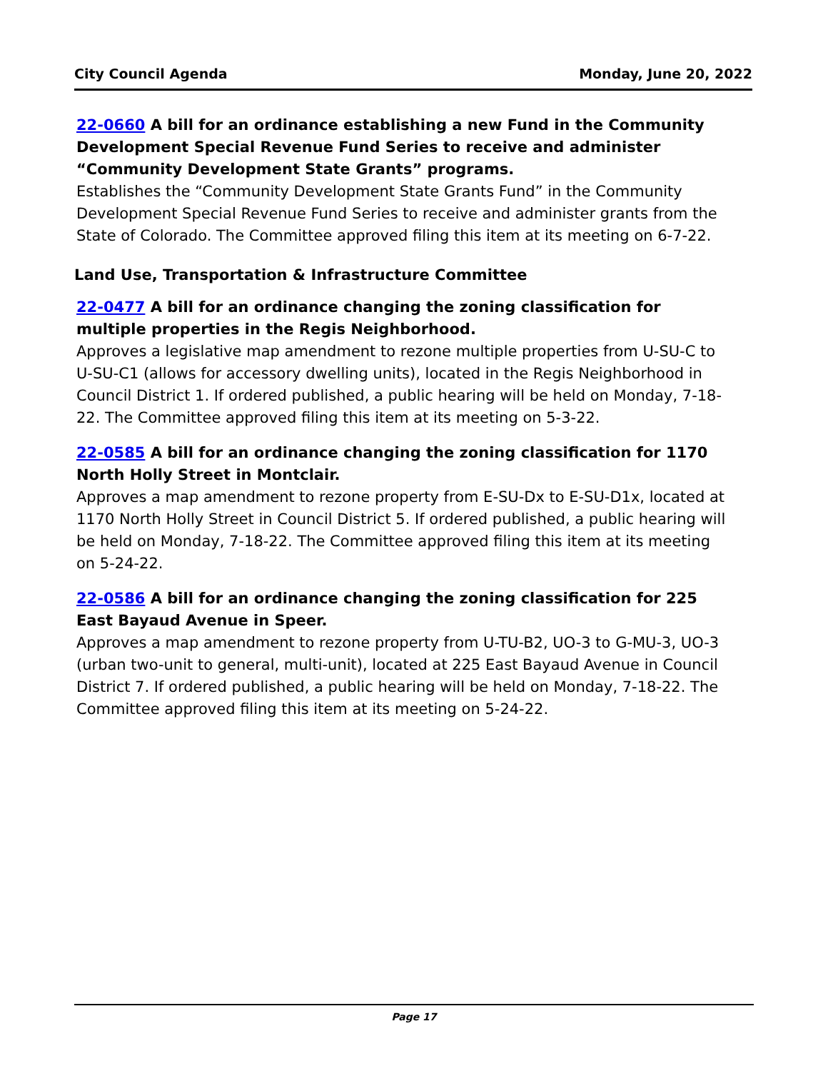City Council Agenda Monday, June 20, 2022
22-0660 A bill for an ordinance establishing a new Fund in the Community Development Special Revenue Fund Series to receive and administer “Community Development State Grants” programs.
Establishes the “Community Development State Grants Fund” in the Community Development Special Revenue Fund Series to receive and administer grants from the State of Colorado. The Committee approved filing this item at its meeting on 6-7-22.
Land Use, Transportation & Infrastructure Committee
22-0477 A bill for an ordinance changing the zoning classification for multiple properties in the Regis Neighborhood.
Approves a legislative map amendment to rezone multiple properties from U-SU-C to U-SU-C1 (allows for accessory dwelling units), located in the Regis Neighborhood in Council District 1. If ordered published, a public hearing will be held on Monday, 7-18-22. The Committee approved filing this item at its meeting on 5-3-22.
22-0585 A bill for an ordinance changing the zoning classification for 1170 North Holly Street in Montclair.
Approves a map amendment to rezone property from E-SU-Dx to E-SU-D1x, located at 1170 North Holly Street in Council District 5. If ordered published, a public hearing will be held on Monday, 7-18-22. The Committee approved filing this item at its meeting on 5-24-22.
22-0586 A bill for an ordinance changing the zoning classification for 225 East Bayaud Avenue in Speer.
Approves a map amendment to rezone property from U-TU-B2, UO-3 to G-MU-3, UO-3 (urban two-unit to general, multi-unit), located at 225 East Bayaud Avenue in Council District 7. If ordered published, a public hearing will be held on Monday, 7-18-22. The Committee approved filing this item at its meeting on 5-24-22.
Page 17